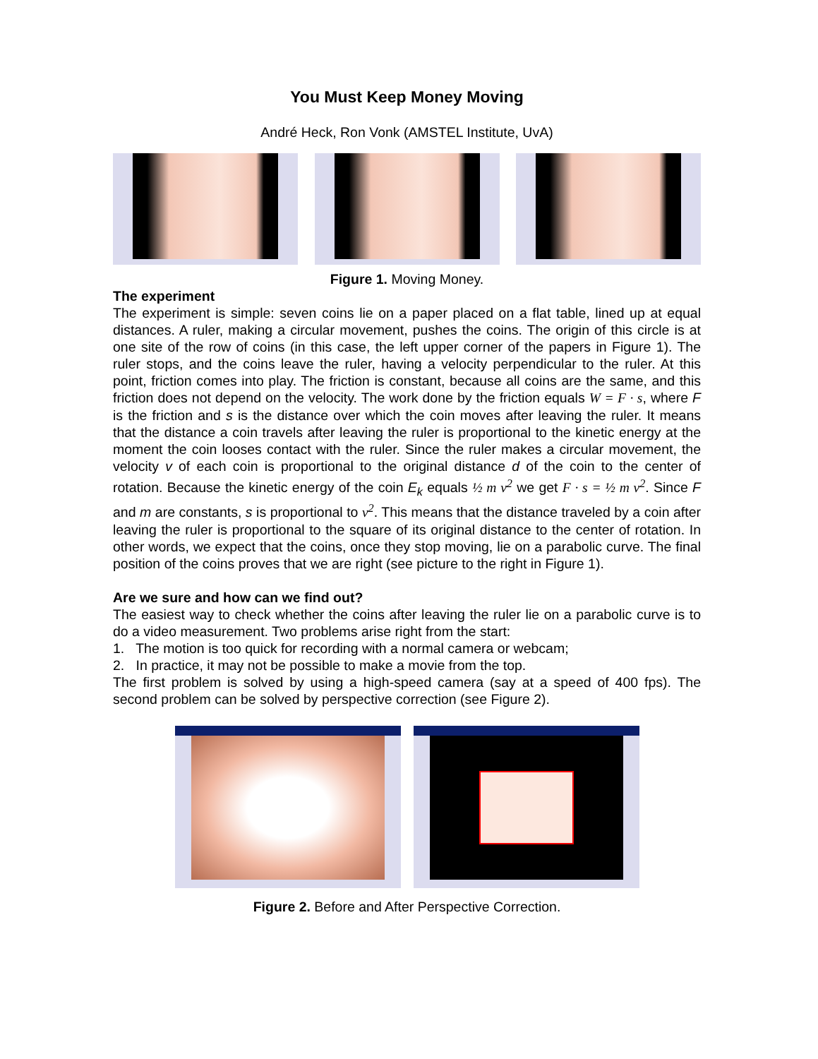You Must Keep Money Moving
André Heck, Ron Vonk (AMSTEL Institute, UvA)
Figure 1. Moving Money.
The experiment
The experiment is simple: seven coins lie on a paper placed on a flat table, lined up at equal distances. A ruler, making a circular movement, pushes the coins. The origin of this circle is at one site of the row of coins (in this case, the left upper corner of the papers in Figure 1). The ruler stops, and the coins leave the ruler, having a velocity perpendicular to the ruler. At this point, friction comes into play. The friction is constant, because all coins are the same, and this friction does not depend on the velocity. The work done by the friction equals W = F · s, where F is the friction and s is the distance over which the coin moves after leaving the ruler. It means that the distance a coin travels after leaving the ruler is proportional to the kinetic energy at the moment the coin looses contact with the ruler. Since the ruler makes a circular movement, the velocity v of each coin is proportional to the original distance d of the coin to the center of rotation. Because the kinetic energy of the coin E<sub>k</sub> equals ½ m v<sup>2</sup> we get F · s = ½ m v<sup>2</sup>. Since F and m are constants, s is proportional to v<sup>2</sup>. This means that the distance traveled by a coin after leaving the ruler is proportional to the square of its original distance to the center of rotation. In other words, we expect that the coins, once they stop moving, lie on a parabolic curve. The final position of the coins proves that we are right (see picture to the right in Figure 1).
Are we sure and how can we find out?
The easiest way to check whether the coins after leaving the ruler lie on a parabolic curve is to do a video measurement. Two problems arise right from the start:
1. The motion is too quick for recording with a normal camera or webcam;
2. In practice, it may not be possible to make a movie from the top.
The first problem is solved by using a high-speed camera (say at a speed of 400 fps). The second problem can be solved by perspective correction (see Figure 2).
Figure 2. Before and After Perspective Correction.